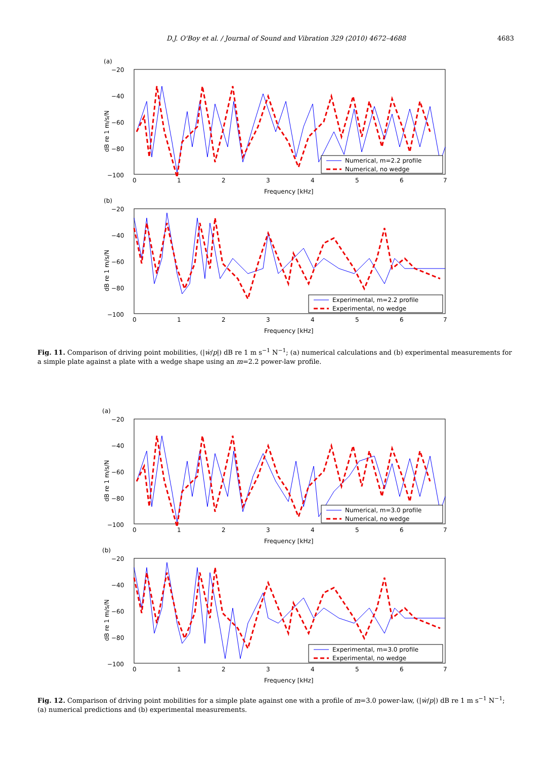D.J. O'Boy et al. / Journal of Sound and Vibration 329 (2010) 4672–4688 4683
(a)
−20
−40
−60
−80
−100
0
1
2
3
4
5
6
7
Frequency [kHz]
dB re 1 m/s/N
Numerical, m=2.2 profile
Numerical, no wedge
(b)
−20
−40
−60
−80
−100
0
1
2
3
4
5
6
7
Frequency [kHz]
dB re 1 m/s/N
Experimental, m=2.2 profile
Experimental, no wedge
Fig. 11. Comparison of driving point mobilities, (|ẇ/p|) dB re 1 m s<sup>−1</sup> N<sup>−1</sup>; (a) numerical calculations and (b) experimental measurements for a simple plate against a plate with a wedge shape using an m=2.2 power-law profile.
(a)
−20
−40
−60
−80
−100
0
1
2
3
4
5
6
7
Frequency [kHz]
dB re 1 m/s/N
Numerical, m=3.0 profile
Numerical, no wedge
(b)
−20
−40
−60
−80
−100
0
1
2
3
4
5
6
7
Frequency [kHz]
dB re 1 m/s/N
Experimental, m=3.0 profile
Experimental, no wedge
Fig. 12. Comparison of driving point mobilities for a simple plate against one with a profile of m=3.0 power-law, (|ẇ/p|) dB re 1 m s<sup>−1</sup> N<sup>−1</sup>; (a) numerical predictions and (b) experimental measurements.